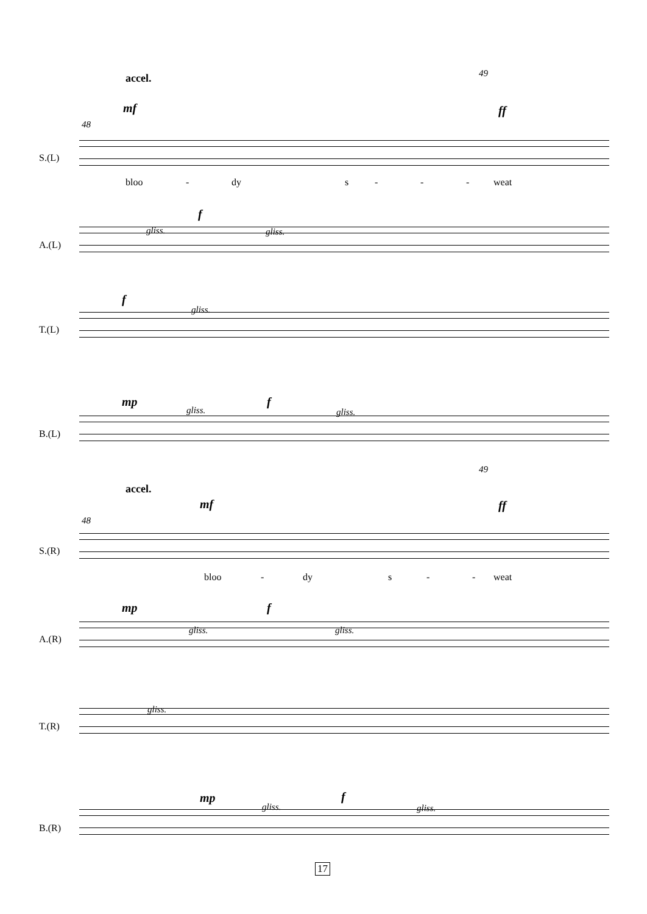accel. 49
mf ff
48
S.(L)
bloo - dy s - - - weat
f
gliss. gliss.
A.(L)
f
gliss.
T.(L)
mp f
gliss. gliss.
B.(L)
49
accel.
mf ff
48
S.(R)
bloo - dy s - - weat
mp f
gliss. gliss.
A.(R)
gliss.
T.(R)
mp f
gliss. gliss.
B.(R)
17